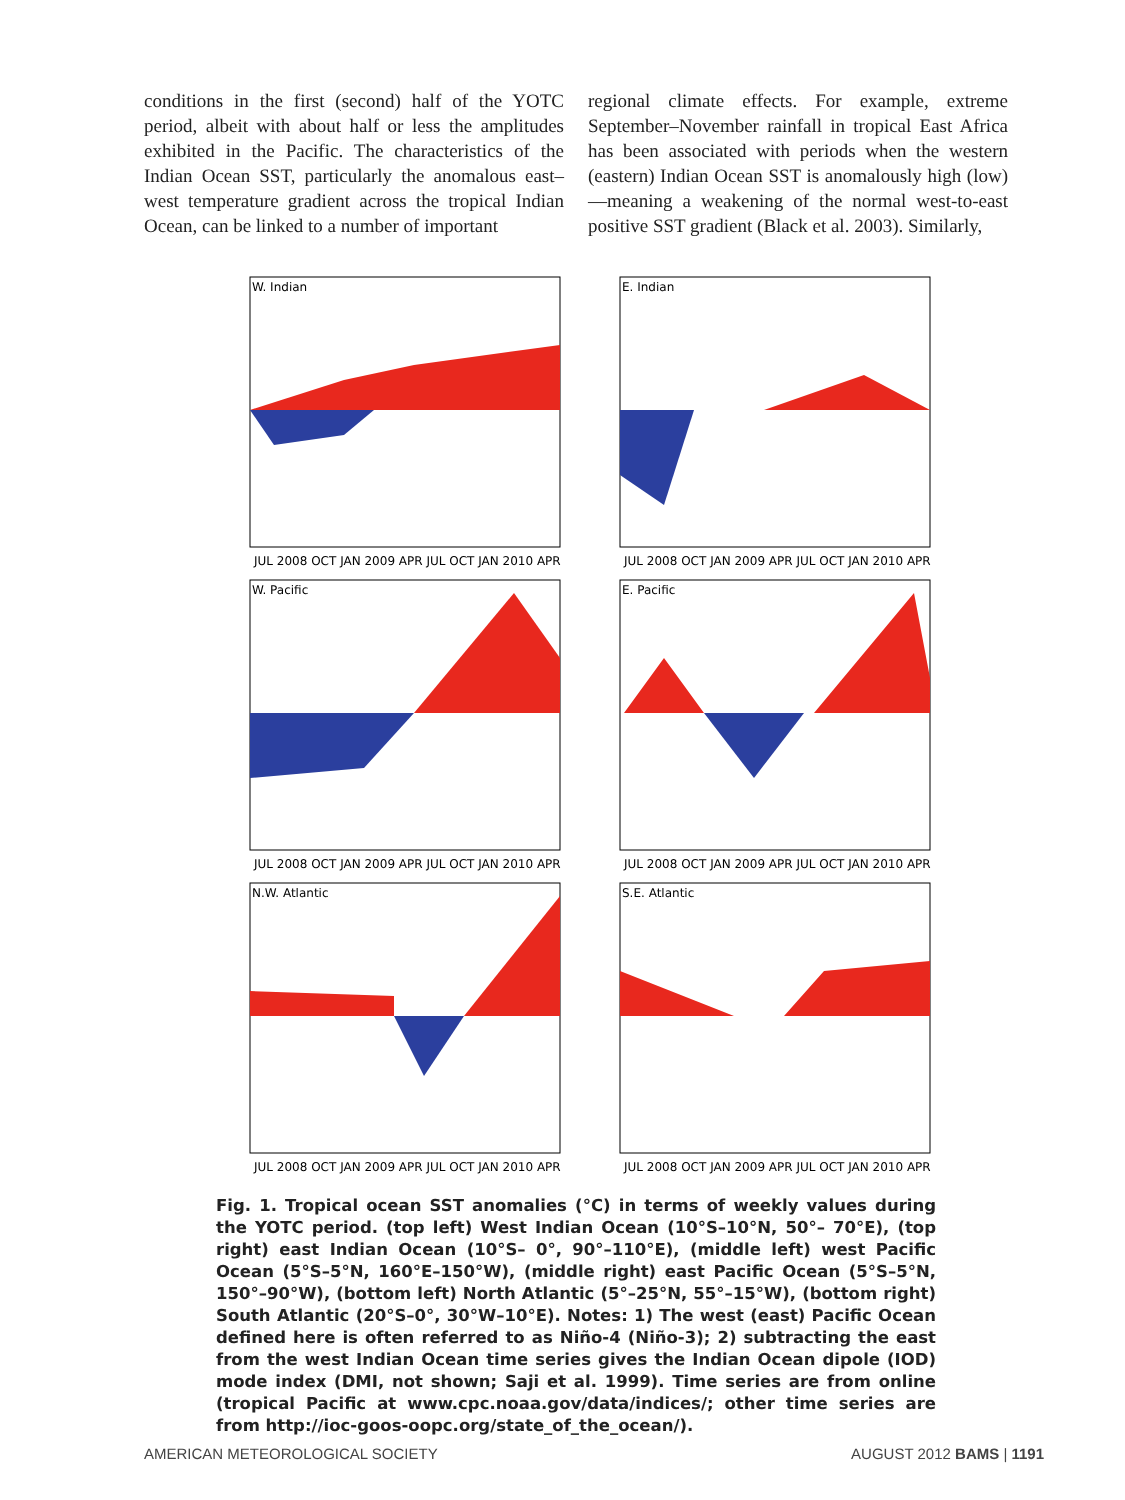conditions in the first (second) half of the YOTC period, albeit with about half or less the amplitudes exhibited in the Pacific. The characteristics of the Indian Ocean SST, particularly the anomalous east–west temperature gradient across the tropical Indian Ocean, can be linked to a number of important
regional climate effects. For example, extreme September–November rainfall in tropical East Africa has been associated with periods when the western (eastern) Indian Ocean SST is anomalously high (low)—meaning a weakening of the normal west-to-east positive SST gradient (Black et al. 2003). Similarly,
W. Indian
JUL 2008 OCT JAN 2009 APR JUL OCT JAN 2010 APR
E. Indian
JUL 2008 OCT JAN 2009 APR JUL OCT JAN 2010 APR
W. Pacific
JUL 2008 OCT JAN 2009 APR JUL OCT JAN 2010 APR
E. Pacific
JUL 2008 OCT JAN 2009 APR JUL OCT JAN 2010 APR
N.W. Atlantic
JUL 2008 OCT JAN 2009 APR JUL OCT JAN 2010 APR
S.E. Atlantic
JUL 2008 OCT JAN 2009 APR JUL OCT JAN 2010 APR
Fig. 1. Tropical ocean SST anomalies (°C) in terms of weekly values during the YOTC period. (top left) West Indian Ocean (10°S–10°N, 50°– 70°E), (top right) east Indian Ocean (10°S– 0°, 90°–110°E), (middle left) west Pacific Ocean (5°S–5°N, 160°E–150°W), (middle right) east Pacific Ocean (5°S–5°N, 150°–90°W), (bottom left) North Atlantic (5°–25°N, 55°–15°W), (bottom right) South Atlantic (20°S–0°, 30°W–10°E). Notes: 1) The west (east) Pacific Ocean defined here is often referred to as Niño-4 (Niño-3); 2) subtracting the east from the west Indian Ocean time series gives the Indian Ocean dipole (IOD) mode index (DMI, not shown; Saji et al. 1999). Time series are from online (tropical Pacific at www.cpc.noaa.gov/data/indices/; other time series are from http://ioc-goos-oopc.org/state_of_the_ocean/).
AMERICAN METEOROLOGICAL SOCIETY AUGUST 2012 BAMS | 1191